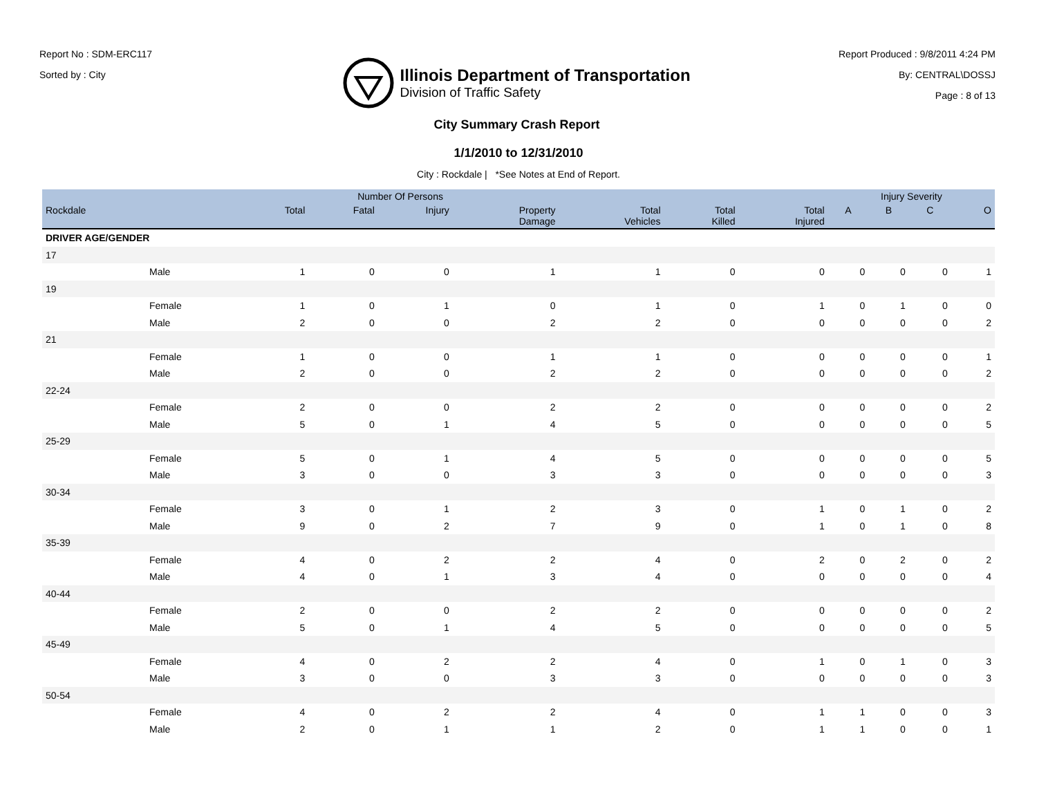Report No : SDM-ERC117
Sorted by : City
Illinois Department of Transportation
Division of Traffic Safety
Report Produced : 9/8/2011 4:24 PM
By: CENTRAL\DOSSJ
Page : 8 of 13
City Summary Crash Report
1/1/2010 to 12/31/2010
City : Rockdale | *See Notes at End of Report.
| | | Number Of Persons | | | | | | | Injury Severity | | | |
| --- | --- | --- | --- | --- | --- | --- | --- | --- | --- | --- | --- | --- |
| Rockdale | | Total | Fatal | Injury | Property Damage | Total Vehicles | Total Killed | Total Injured | A | B | C | O |
| DRIVER AGE/GENDER | | | | | | | | | | | | |
| 17 | | | | | | | | | | | | |
| | Male | 1 | 0 | 0 | 1 | 1 | 0 | 0 | 0 | 0 | 0 | 1 |
| 19 | | | | | | | | | | | | |
| | Female | 1 | 0 | 1 | 0 | 1 | 0 | 1 | 0 | 1 | 0 | 0 |
| | Male | 2 | 0 | 0 | 2 | 2 | 0 | 0 | 0 | 0 | 0 | 2 |
| 21 | | | | | | | | | | | | |
| | Female | 1 | 0 | 0 | 1 | 1 | 0 | 0 | 0 | 0 | 0 | 1 |
| | Male | 2 | 0 | 0 | 2 | 2 | 0 | 0 | 0 | 0 | 0 | 2 |
| 22-24 | | | | | | | | | | | | |
| | Female | 2 | 0 | 0 | 2 | 2 | 0 | 0 | 0 | 0 | 0 | 2 |
| | Male | 5 | 0 | 1 | 4 | 5 | 0 | 0 | 0 | 0 | 0 | 5 |
| 25-29 | | | | | | | | | | | | |
| | Female | 5 | 0 | 1 | 4 | 5 | 0 | 0 | 0 | 0 | 0 | 5 |
| | Male | 3 | 0 | 0 | 3 | 3 | 0 | 0 | 0 | 0 | 0 | 3 |
| 30-34 | | | | | | | | | | | | |
| | Female | 3 | 0 | 1 | 2 | 3 | 0 | 1 | 0 | 1 | 0 | 2 |
| | Male | 9 | 0 | 2 | 7 | 9 | 0 | 1 | 0 | 1 | 0 | 8 |
| 35-39 | | | | | | | | | | | | |
| | Female | 4 | 0 | 2 | 2 | 4 | 0 | 2 | 0 | 2 | 0 | 2 |
| | Male | 4 | 0 | 1 | 3 | 4 | 0 | 0 | 0 | 0 | 0 | 4 |
| 40-44 | | | | | | | | | | | | |
| | Female | 2 | 0 | 0 | 2 | 2 | 0 | 0 | 0 | 0 | 0 | 2 |
| | Male | 5 | 0 | 1 | 4 | 5 | 0 | 0 | 0 | 0 | 0 | 5 |
| 45-49 | | | | | | | | | | | | |
| | Female | 4 | 0 | 2 | 2 | 4 | 0 | 1 | 0 | 1 | 0 | 3 |
| | Male | 3 | 0 | 0 | 3 | 3 | 0 | 0 | 0 | 0 | 0 | 3 |
| 50-54 | | | | | | | | | | | | |
| | Female | 4 | 0 | 2 | 2 | 4 | 0 | 1 | 1 | 0 | 0 | 3 |
| | Male | 2 | 0 | 1 | 1 | 2 | 0 | 1 | 1 | 0 | 0 | 1 |